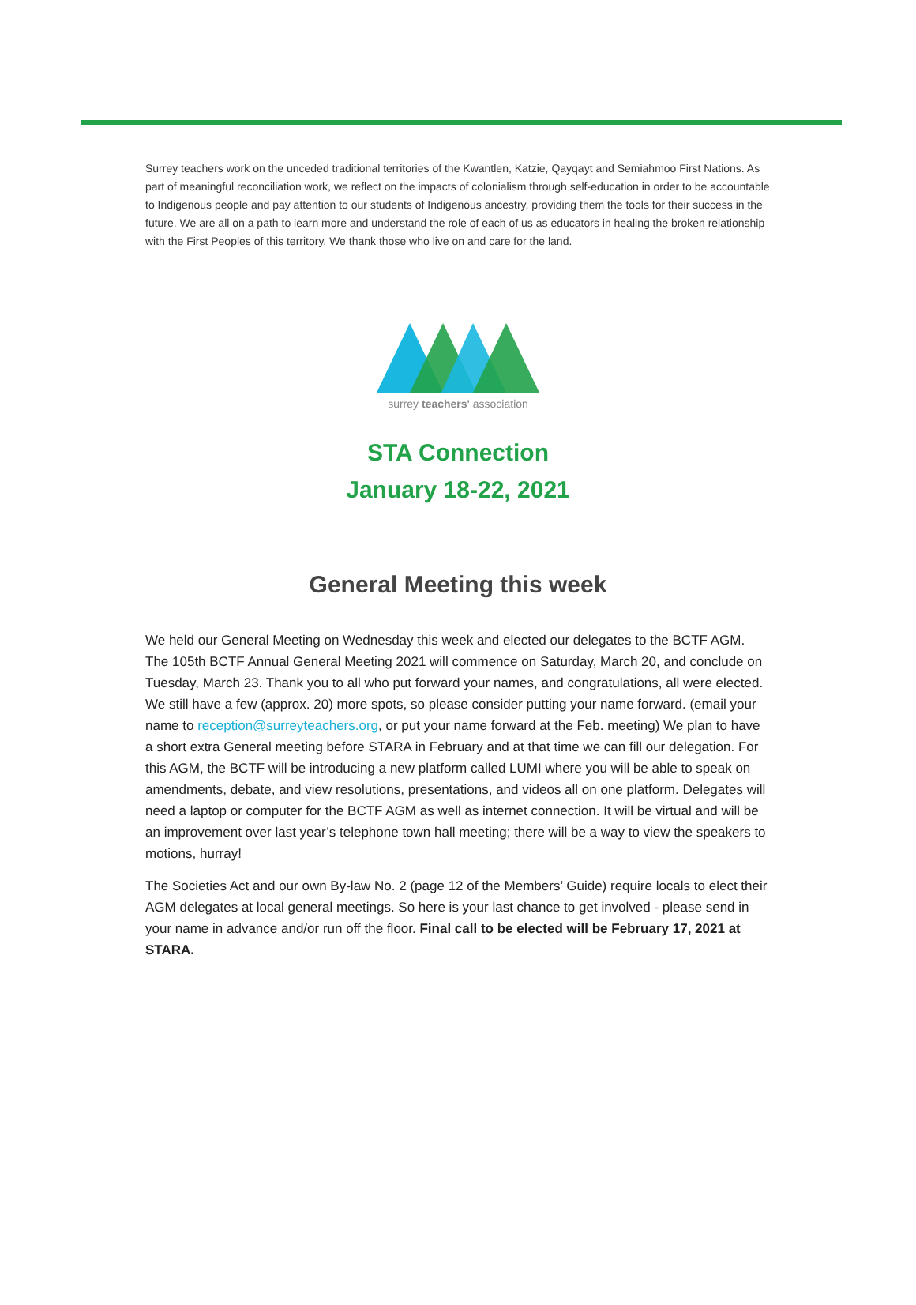Surrey teachers work on the unceded traditional territories of the Kwantlen, Katzie, Qayqayt and Semiahmoo First Nations. As part of meaningful reconciliation work, we reflect on the impacts of colonialism through self-education in order to be accountable to Indigenous people and pay attention to our students of Indigenous ancestry, providing them the tools for their success in the future. We are all on a path to learn more and understand the role of each of us as educators in healing the broken relationship with the First Peoples of this territory. We thank those who live on and care for the land.
surrey teachers' association
STA Connection
January 18-22, 2021
General Meeting this week
We held our General Meeting on Wednesday this week and elected our delegates to the BCTF AGM. The 105th BCTF Annual General Meeting 2021 will commence on Saturday, March 20, and conclude on Tuesday, March 23. Thank you to all who put forward your names, and congratulations, all were elected. We still have a few (approx. 20) more spots, so please consider putting your name forward. (email your name to reception@surreyteachers.org, or put your name forward at the Feb. meeting) We plan to have a short extra General meeting before STARA in February and at that time we can fill our delegation. For this AGM, the BCTF will be introducing a new platform called LUMI where you will be able to speak on amendments, debate, and view resolutions, presentations, and videos all on one platform. Delegates will need a laptop or computer for the BCTF AGM as well as internet connection. It will be virtual and will be an improvement over last year’s telephone town hall meeting; there will be a way to view the speakers to motions, hurray!
The Societies Act and our own By-law No. 2 (page 12 of the Members’ Guide) require locals to elect their AGM delegates at local general meetings. So here is your last chance to get involved - please send in your name in advance and/or run off the floor. Final call to be elected will be February 17, 2021 at STARA.